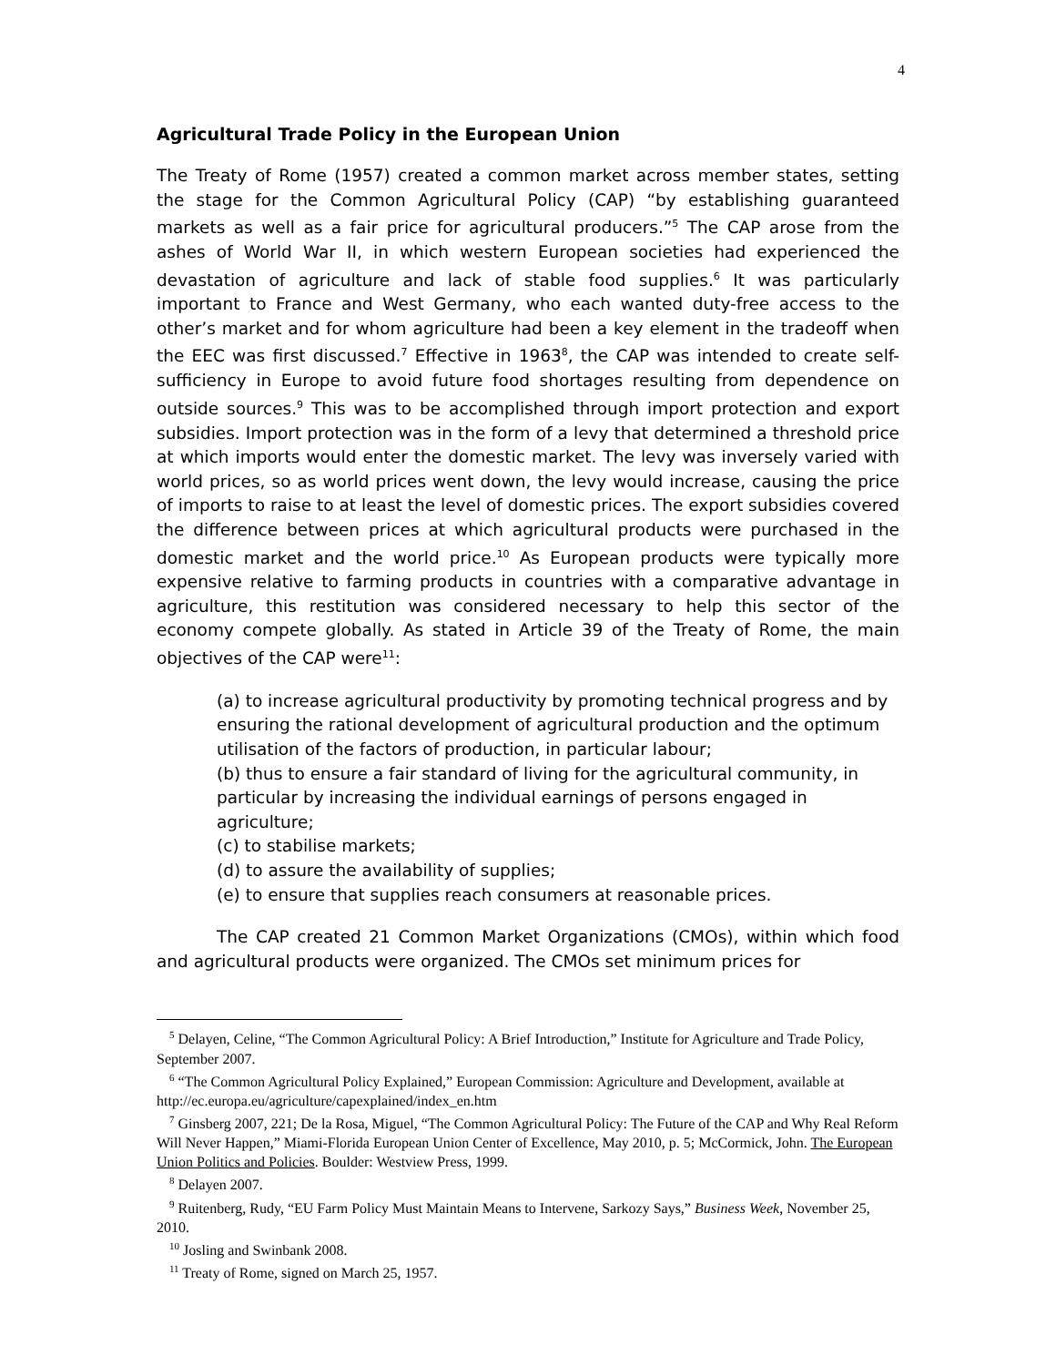4
Agricultural Trade Policy in the European Union
The Treaty of Rome (1957) created a common market across member states, setting the stage for the Common Agricultural Policy (CAP) “by establishing guaranteed markets as well as a fair price for agricultural producers.”<sup>5</sup> The CAP arose from the ashes of World War II, in which western European societies had experienced the devastation of agriculture and lack of stable food supplies.<sup>6</sup> It was particularly important to France and West Germany, who each wanted duty-free access to the other’s market and for whom agriculture had been a key element in the tradeoff when the EEC was first discussed.<sup>7</sup> Effective in 1963<sup>8</sup>, the CAP was intended to create self-sufficiency in Europe to avoid future food shortages resulting from dependence on outside sources.<sup>9</sup> This was to be accomplished through import protection and export subsidies. Import protection was in the form of a levy that determined a threshold price at which imports would enter the domestic market. The levy was inversely varied with world prices, so as world prices went down, the levy would increase, causing the price of imports to raise to at least the level of domestic prices. The export subsidies covered the difference between prices at which agricultural products were purchased in the domestic market and the world price.<sup>10</sup> As European products were typically more expensive relative to farming products in countries with a comparative advantage in agriculture, this restitution was considered necessary to help this sector of the economy compete globally. As stated in Article 39 of the Treaty of Rome, the main objectives of the CAP were<sup>11</sup>:
(a) to increase agricultural productivity by promoting technical progress and by ensuring the rational development of agricultural production and the optimum utilisation of the factors of production, in particular labour;
(b) thus to ensure a fair standard of living for the agricultural community, in particular by increasing the individual earnings of persons engaged in agriculture;
(c) to stabilise markets;
(d) to assure the availability of supplies;
(e) to ensure that supplies reach consumers at reasonable prices.
The CAP created 21 Common Market Organizations (CMOs), within which food and agricultural products were organized. The CMOs set minimum prices for
<sup>5</sup> Delayen, Celine, “The Common Agricultural Policy: A Brief Introduction,” Institute for Agriculture and Trade Policy, September 2007.
<sup>6</sup> “The Common Agricultural Policy Explained,” European Commission: Agriculture and Development, available at http://ec.europa.eu/agriculture/capexplained/index_en.htm
<sup>7</sup> Ginsberg 2007, 221; De la Rosa, Miguel, “The Common Agricultural Policy: The Future of the CAP and Why Real Reform Will Never Happen,” Miami-Florida European Union Center of Excellence, May 2010, p. 5; McCormick, John. The European Union Politics and Policies. Boulder: Westview Press, 1999.
<sup>8</sup> Delayen 2007.
<sup>9</sup> Ruitenberg, Rudy, “EU Farm Policy Must Maintain Means to Intervene, Sarkozy Says,” Business Week, November 25, 2010.
<sup>10</sup> Josling and Swinbank 2008.
<sup>11</sup> Treaty of Rome, signed on March 25, 1957.